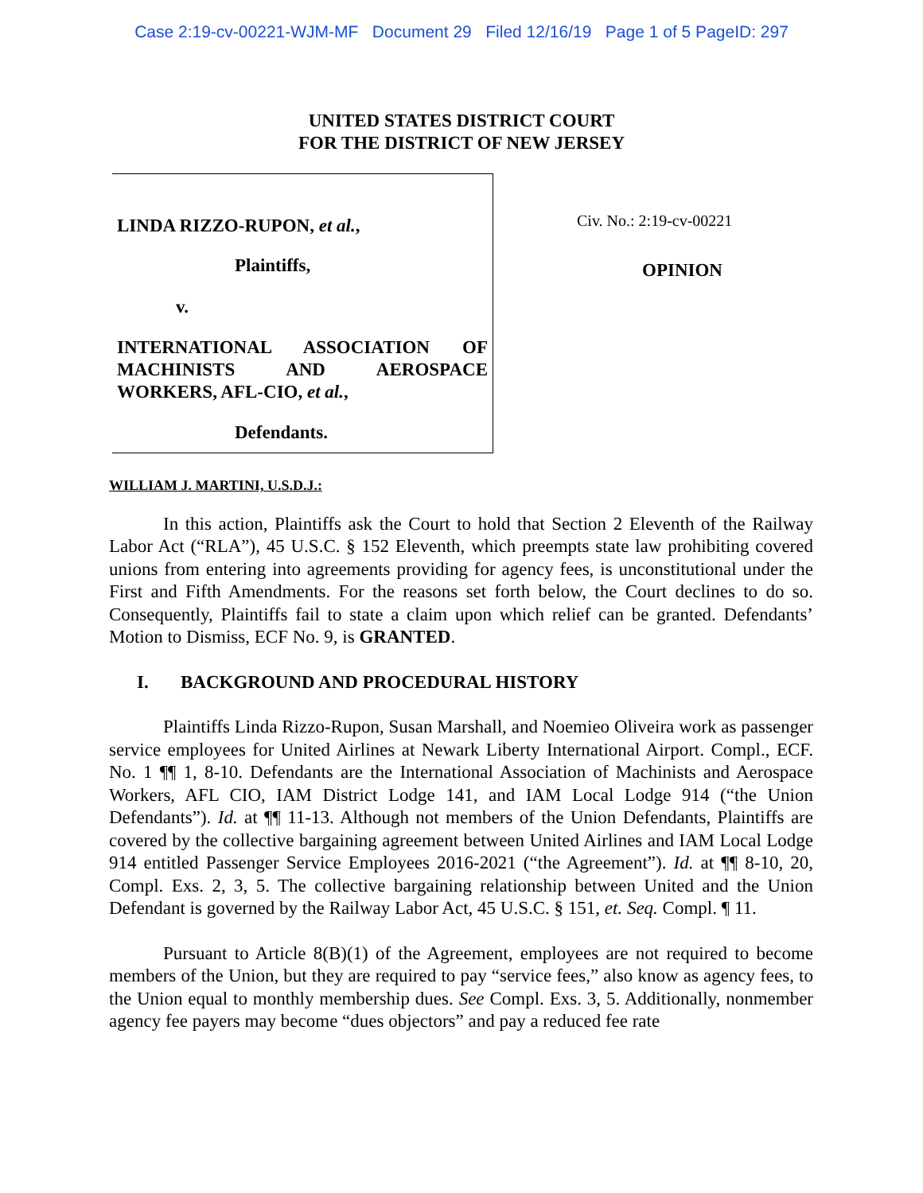Case 2:19-cv-00221-WJM-MF Document 29 Filed 12/16/19 Page 1 of 5 PageID: 297
UNITED STATES DISTRICT COURT
FOR THE DISTRICT OF NEW JERSEY
LINDA RIZZO-RUPON, et al.,
Plaintiffs,
v.
INTERNATIONAL ASSOCIATION OF MACHINISTS AND AEROSPACE WORKERS, AFL-CIO, et al.,
Defendants.
Civ. No.: 2:19-cv-00221
OPINION
WILLIAM J. MARTINI, U.S.D.J.:
In this action, Plaintiffs ask the Court to hold that Section 2 Eleventh of the Railway Labor Act (“RLA”), 45 U.S.C. § 152 Eleventh, which preempts state law prohibiting covered unions from entering into agreements providing for agency fees, is unconstitutional under the First and Fifth Amendments. For the reasons set forth below, the Court declines to do so. Consequently, Plaintiffs fail to state a claim upon which relief can be granted. Defendants’ Motion to Dismiss, ECF No. 9, is GRANTED.
I. BACKGROUND AND PROCEDURAL HISTORY
Plaintiffs Linda Rizzo-Rupon, Susan Marshall, and Noemieo Oliveira work as passenger service employees for United Airlines at Newark Liberty International Airport. Compl., ECF. No. 1 ¶¶ 1, 8-10. Defendants are the International Association of Machinists and Aerospace Workers, AFL CIO, IAM District Lodge 141, and IAM Local Lodge 914 (“the Union Defendants”). Id. at ¶¶ 11-13. Although not members of the Union Defendants, Plaintiffs are covered by the collective bargaining agreement between United Airlines and IAM Local Lodge 914 entitled Passenger Service Employees 2016-2021 (“the Agreement”). Id. at ¶¶ 8-10, 20, Compl. Exs. 2, 3, 5. The collective bargaining relationship between United and the Union Defendant is governed by the Railway Labor Act, 45 U.S.C. § 151, et. Seq. Compl. ¶ 11.
Pursuant to Article 8(B)(1) of the Agreement, employees are not required to become members of the Union, but they are required to pay “service fees,” also know as agency fees, to the Union equal to monthly membership dues. See Compl. Exs. 3, 5. Additionally, nonmember agency fee payers may become “dues objectors” and pay a reduced fee rate